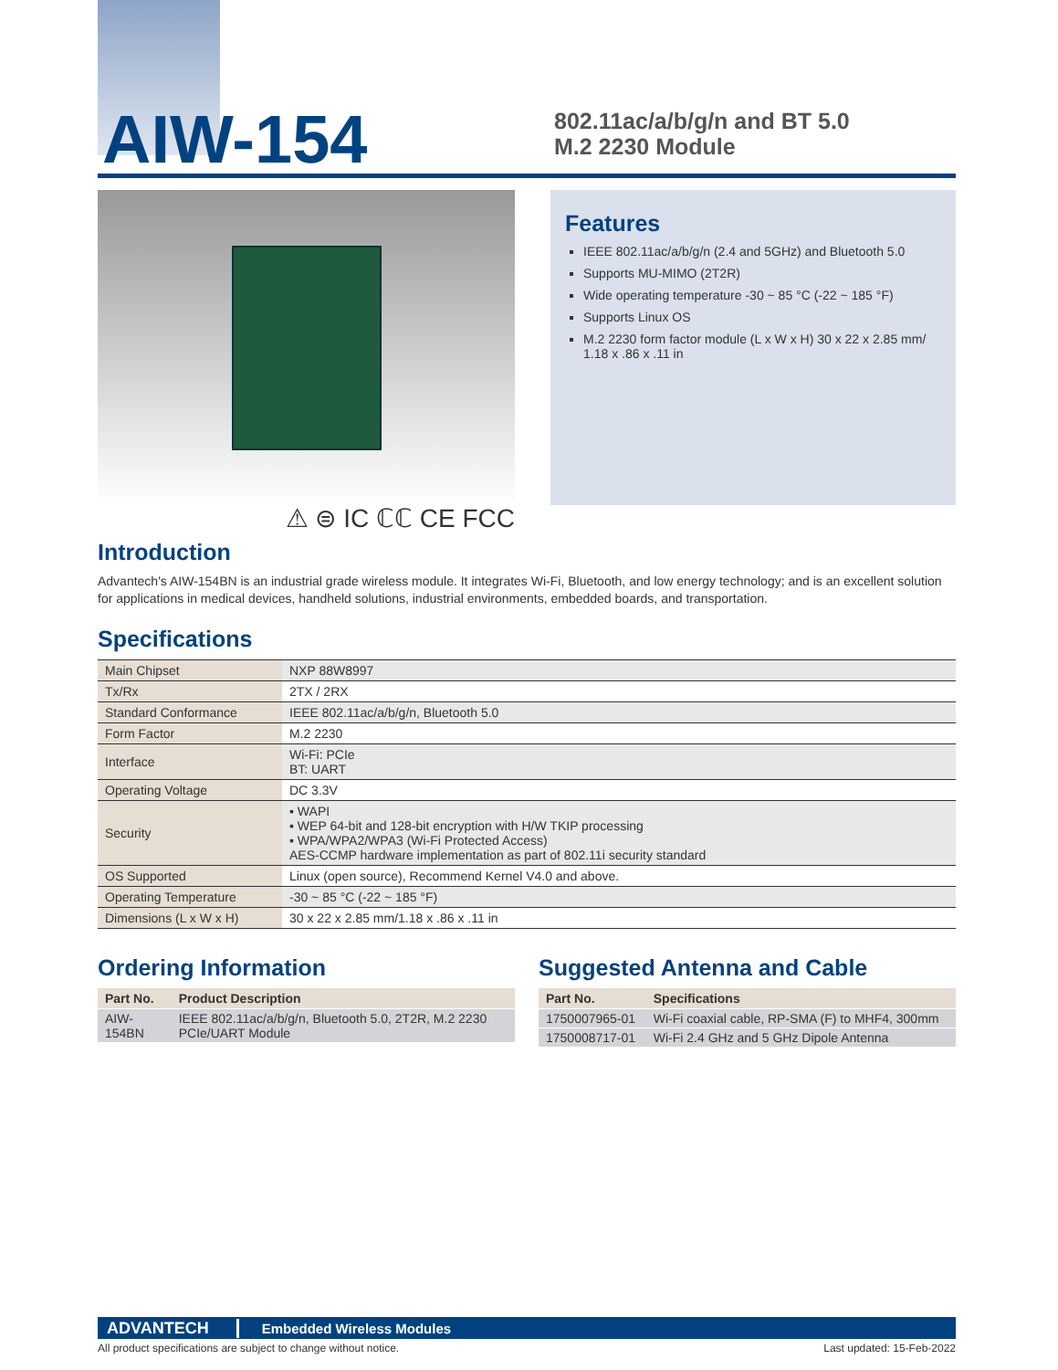AIW-154
802.11ac/a/b/g/n and BT 5.0
M.2 2230 Module
⚠ ⊜ IC ℂℂ CE FCC
Features
IEEE 802.11ac/a/b/g/n (2.4 and 5GHz) and Bluetooth 5.0
Supports MU-MIMO (2T2R)
Wide operating temperature -30 ~ 85 °C (-22 ~ 185 °F)
Supports Linux OS
M.2 2230 form factor module (L x W x H) 30 x 22 x 2.85 mm/
1.18 x .86 x .11 in
Introduction
Advantech's AIW-154BN is an industrial grade wireless module. It integrates Wi-Fi, Bluetooth, and low energy technology; and is an excellent solution for applications in medical devices, handheld solutions, industrial environments, embedded boards, and transportation.
Specifications
| Main Chipset | NXP 88W8997 |
| Tx/Rx | 2TX / 2RX |
| Standard Conformance | IEEE 802.11ac/a/b/g/n, Bluetooth 5.0 |
| Form Factor | M.2 2230 |
| Interface | Wi-Fi: PCIe BT: UART |
| Operating Voltage | DC 3.3V |
| Security | ▪ WAPI ▪ WEP 64-bit and 128-bit encryption with H/W TKIP processing ▪ WPA/WPA2/WPA3 (Wi-Fi Protected Access) AES-CCMP hardware implementation as part of 802.11i security standard |
| OS Supported | Linux (open source), Recommend Kernel V4.0 and above. |
| Operating Temperature | -30 ~ 85 °C (-22 ~ 185 °F) |
| Dimensions (L x W x H) | 30 x 22 x 2.85 mm/1.18 x .86 x .11 in |
Ordering Information
| Part No. | Product Description |
| --- | --- |
| AIW-154BN | IEEE 802.11ac/a/b/g/n, Bluetooth 5.0, 2T2R, M.2 2230 PCIe/UART Module |
Suggested Antenna and Cable
| Part No. | Specifications |
| --- | --- |
| 1750007965-01 | Wi-Fi coaxial cable, RP-SMA (F) to MHF4, 300mm |
| 1750008717-01 | Wi-Fi 2.4 GHz and 5 GHz Dipole Antenna |
ADVANTECH Embedded Wireless Modules
All product specifications are subject to change without notice. Last updated: 15-Feb-2022